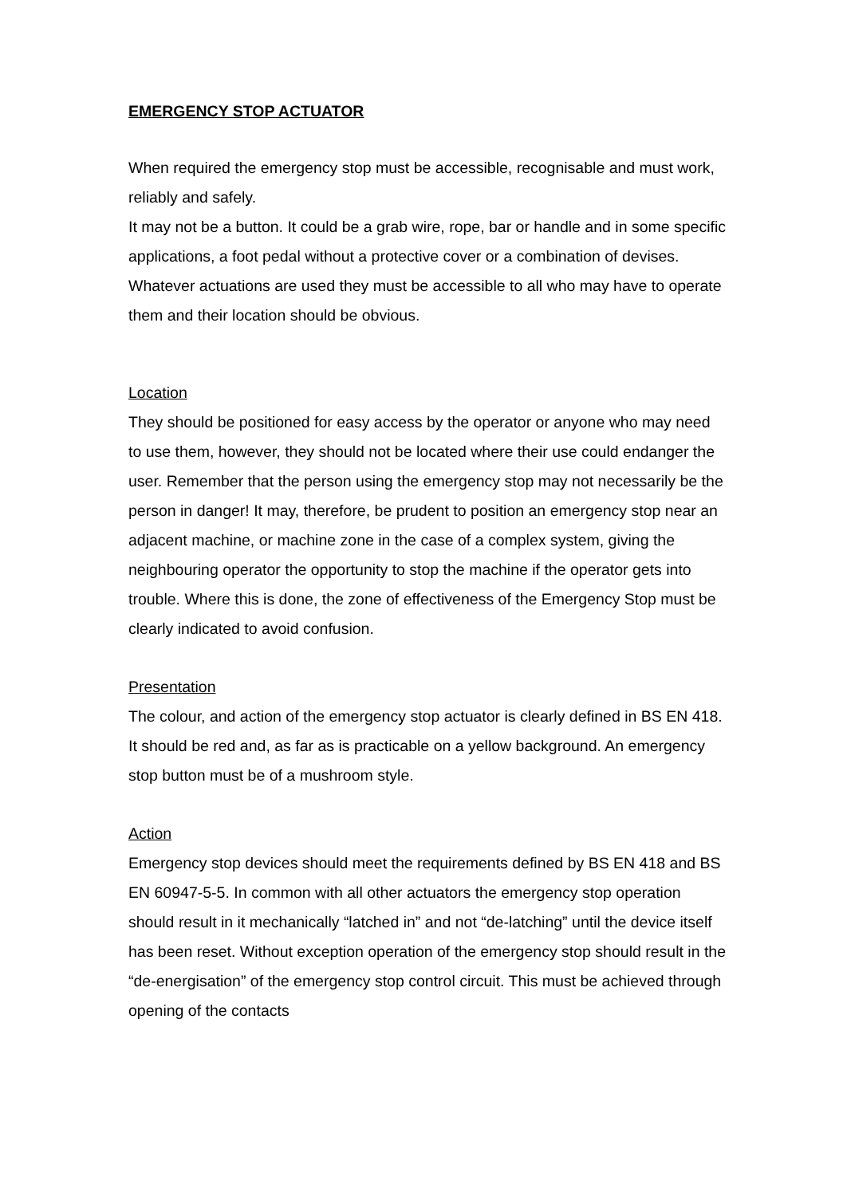EMERGENCY STOP ACTUATOR
When required the emergency stop must be accessible, recognisable and must work, reliably and safely.
It may not be a button. It could be a grab wire, rope, bar or handle and in some specific applications, a foot pedal without a protective cover or a combination of devises.
Whatever actuations are used they must be accessible to all who may have to operate them and their location should be obvious.
Location
They should be positioned for easy access by the operator or anyone who may need to use them, however, they should not be located where their use could endanger the user. Remember that the person using the emergency stop may not necessarily be the person in danger! It may, therefore, be prudent to position an emergency stop near an adjacent machine, or machine zone in the case of a complex system, giving the neighbouring operator the opportunity to stop the machine if the operator gets into trouble. Where this is done, the zone of effectiveness of the Emergency Stop must be clearly indicated to avoid confusion.
Presentation
The colour, and action of the emergency stop actuator is clearly defined in BS EN 418. It should be red and, as far as is practicable on a yellow background. An emergency stop button must be of a mushroom style.
Action
Emergency stop devices should meet the requirements defined by BS EN 418 and BS EN 60947-5-5. In common with all other actuators the emergency stop operation should result in it mechanically “latched in” and not “de-latching” until the device itself has been reset. Without exception operation of the emergency stop should result in the “de-energisation” of the emergency stop control circuit. This must be achieved through opening of the contacts